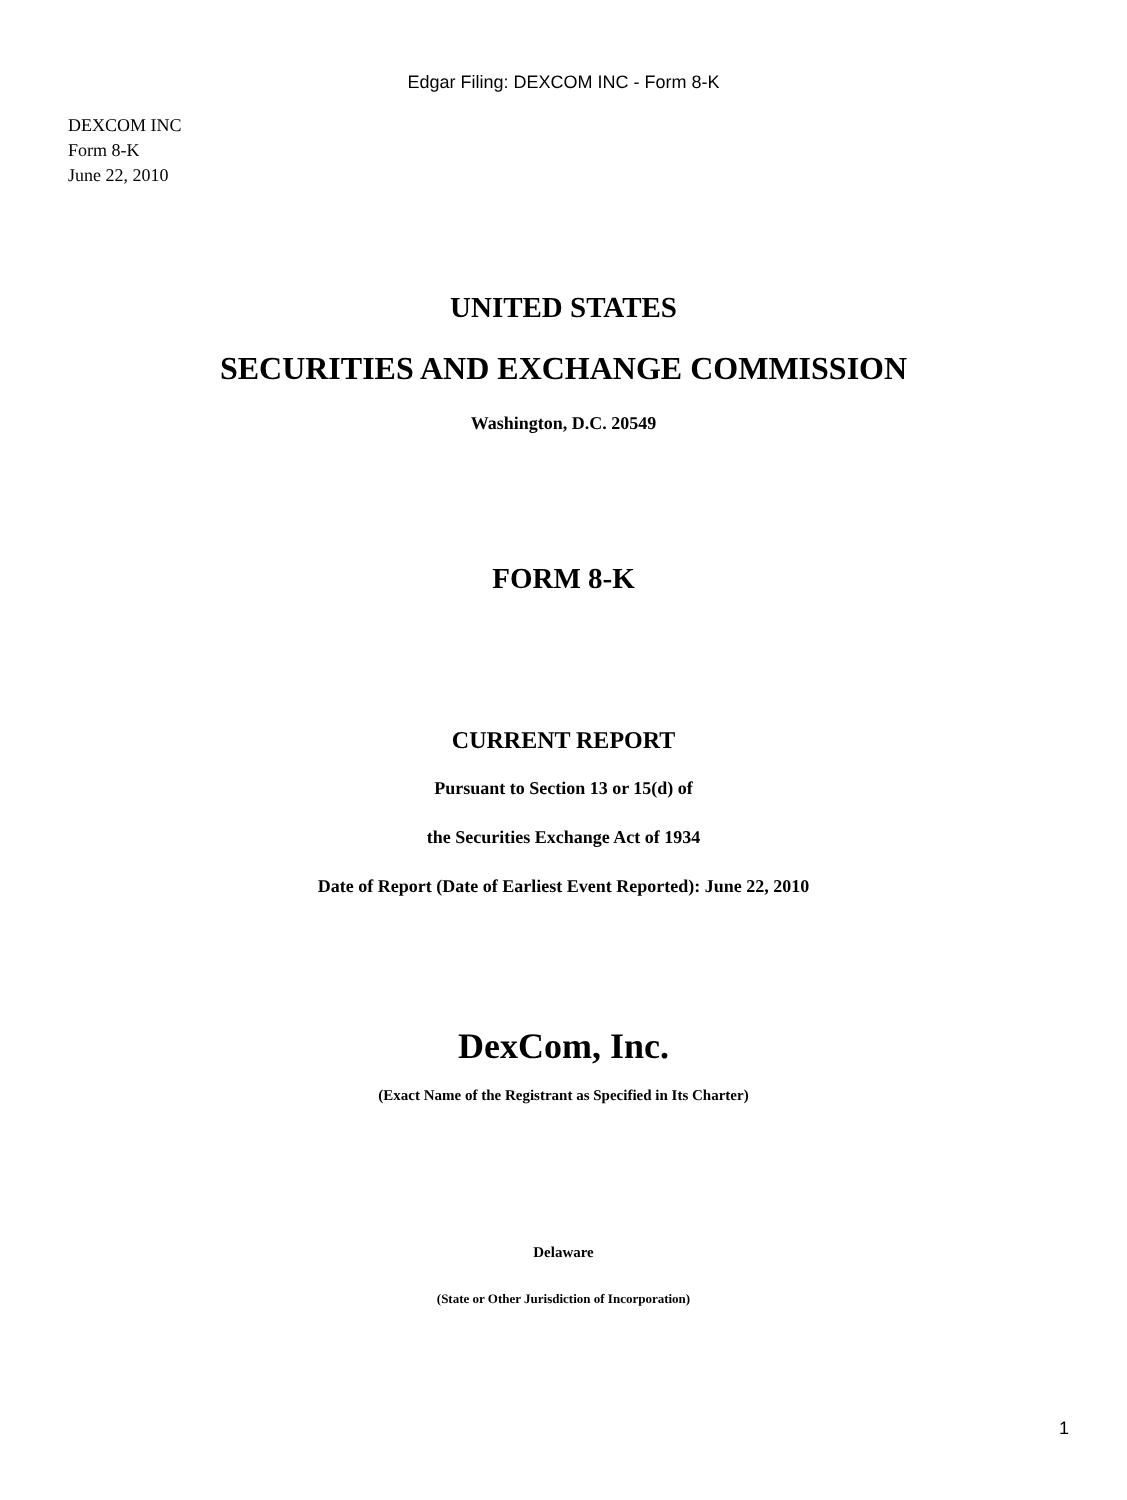Edgar Filing: DEXCOM INC - Form 8-K
DEXCOM INC
Form 8-K
June 22, 2010
UNITED STATES
SECURITIES AND EXCHANGE COMMISSION
Washington, D.C. 20549
FORM 8-K
CURRENT REPORT
Pursuant to Section 13 or 15(d) of
the Securities Exchange Act of 1934
Date of Report (Date of Earliest Event Reported): June 22, 2010
DexCom, Inc.
(Exact Name of the Registrant as Specified in Its Charter)
Delaware
(State or Other Jurisdiction of Incorporation)
1